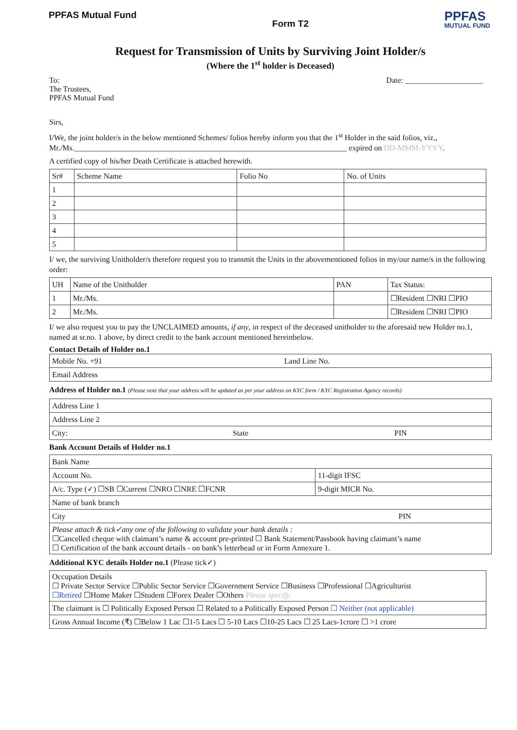PPFAS Mutual Fund
Form T2
PPFAS
MUTUAL FUND
Request for Transmission of Units by Surviving Joint Holder/s
(Where the 1<sup>st</sup> holder is Deceased)
To:
The Trustees,
PPFAS Mutual Fund
Date: ____________________
Sirs,
I/We, the joint holder/s in the below mentioned Schemes/ folios hereby inform you that the 1<sup>st</sup> Holder in the said folios, viz., Mr./Ms.______________________________________________________________________ expired on DD-MMM-YYYY.
A certified copy of his/her Death Certificate is attached herewith.
| Sr# | Scheme Name | Folio No | No. of Units |
| --- | --- | --- | --- |
| 1 | | | |
| 2 | | | |
| 3 | | | |
| 4 | | | |
| 5 | | | |
I/ we, the surviving Unitholder/s therefore request you to transmit the Units in the abovementioned folios in my/our name/s in the following order:
| UH | Name of the Unitholder | PAN | Tax Status: |
| --- | --- | --- | --- |
| 1 | Mr./Ms. | | ☐Resident ☐NRI ☐PIO |
| 2 | Mr./Ms. | | ☐Resident ☐NRI ☐PIO |
I/ we also request you to pay the UNCLAIMED amounts, if any, in respect of the deceased unitholder to the aforesaid new Holder no.1, named at sr.no. 1 above, by direct credit to the bank account mentioned hereinbelow.
Contact Details of Holder no.1
| Mobile No. +91 Land Line No. |
| Email Address |
Address of Holder no.1 (Please note that your address will be updated as per your address on KYC form / KYC Registration Agency records)
| Address Line 1 |
| Address Line 2 |
| City: State PIN |
Bank Account Details of Holder no.1
| Bank Name | |
| Account No. | 11-digit IFSC |
| A/c. Type (✓) ☐SB ☐Current ☐NRO ☐NRE ☐FCNR | 9-digit MICR No. |
| Name of bank branch | |
| City PIN | |
| Please attach & tick✓any one of the following to validate your bank details : ☐Cancelled cheque with claimant’s name & account pre-printed ☐ Bank Statement/Passbook having claimant’s name ☐ Certification of the bank account details - on bank’s letterhead or in Form Annexure 1. | |
Additional KYC details Holder no.1 (Please tick✓)
| Occupation Details ☐ Private Sector Service ☐Public Sector Service ☐Government Service ☐Business ☐Professional ☐Agriculturist ☐Retired ☐Home Maker ☐Student ☐Forex Dealer ☐Others Please specify |
| The claimant is ☐ Politically Exposed Person ☐ Related to a Politically Exposed Person ☐ Neither (not applicable) |
| Gross Annual Income (₹) ☐Below 1 Lac ☐1-5 Lacs ☐ 5-10 Lacs ☐10-25 Lacs ☐ 25 Lacs-1crore ☐ >1 crore |